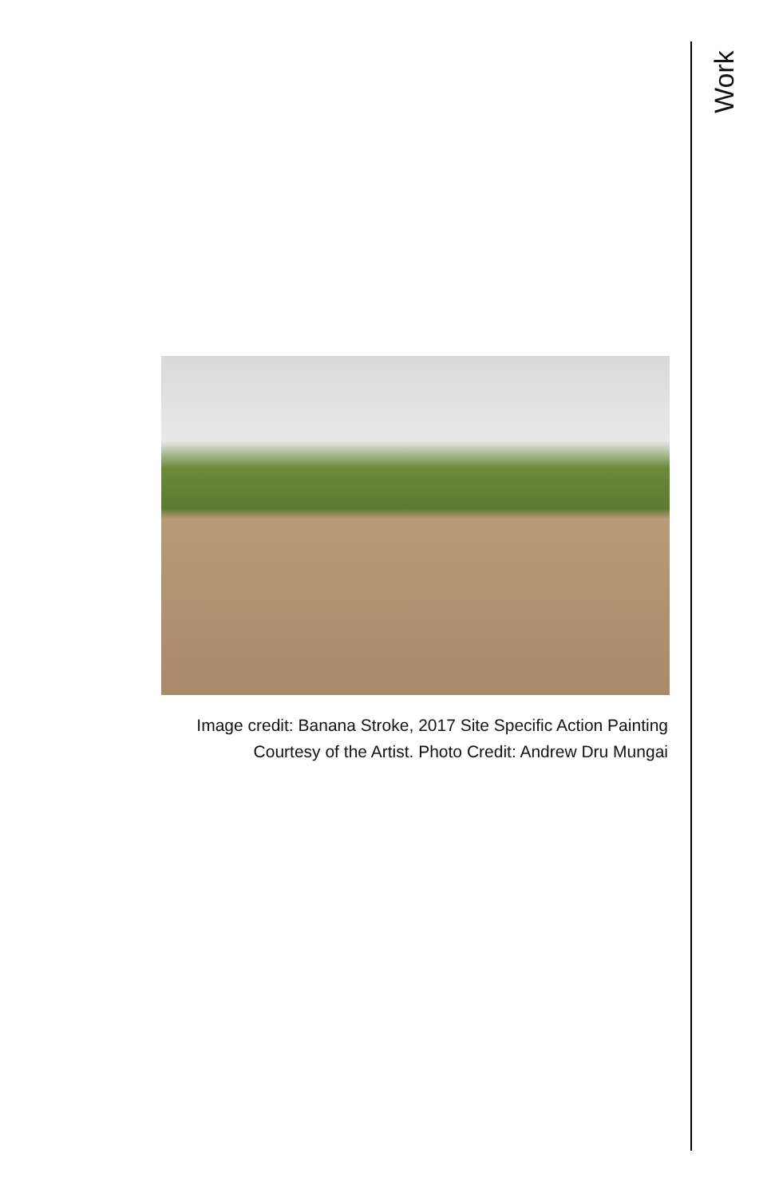Work
Image credit: Banana Stroke, 2017 Site Specific Action Painting
Courtesy of the Artist. Photo Credit: Andrew Dru Mungai